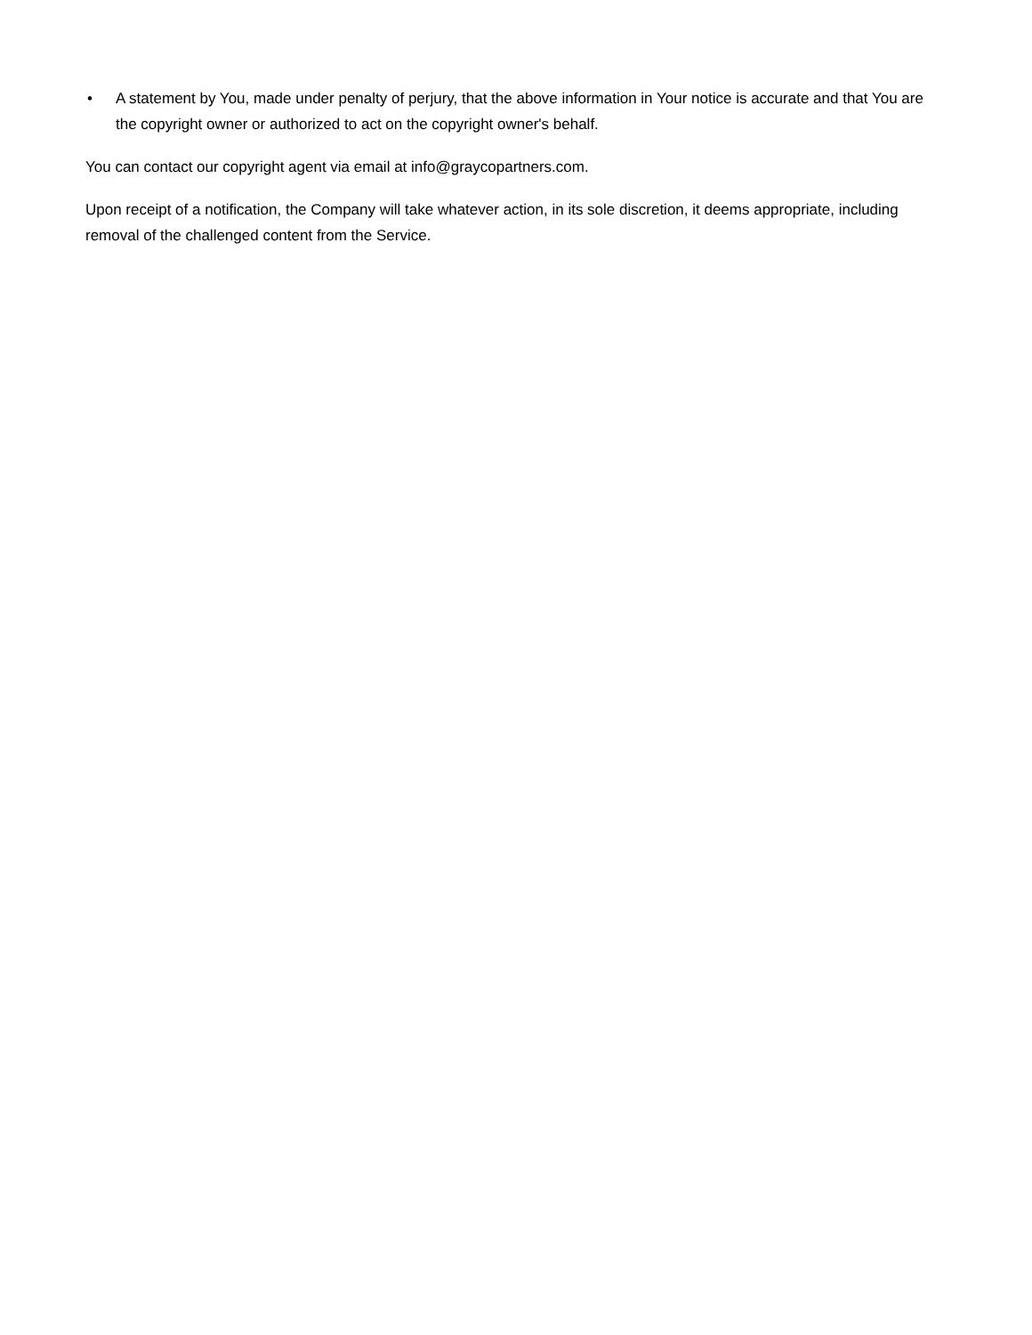• A statement by You, made under penalty of perjury, that the above information in Your notice is accurate and that You are the copyright owner or authorized to act on the copyright owner's behalf.
You can contact our copyright agent via email at info@graycopartners.com.
Upon receipt of a notification, the Company will take whatever action, in its sole discretion, it deems appropriate, including removal of the challenged content from the Service.